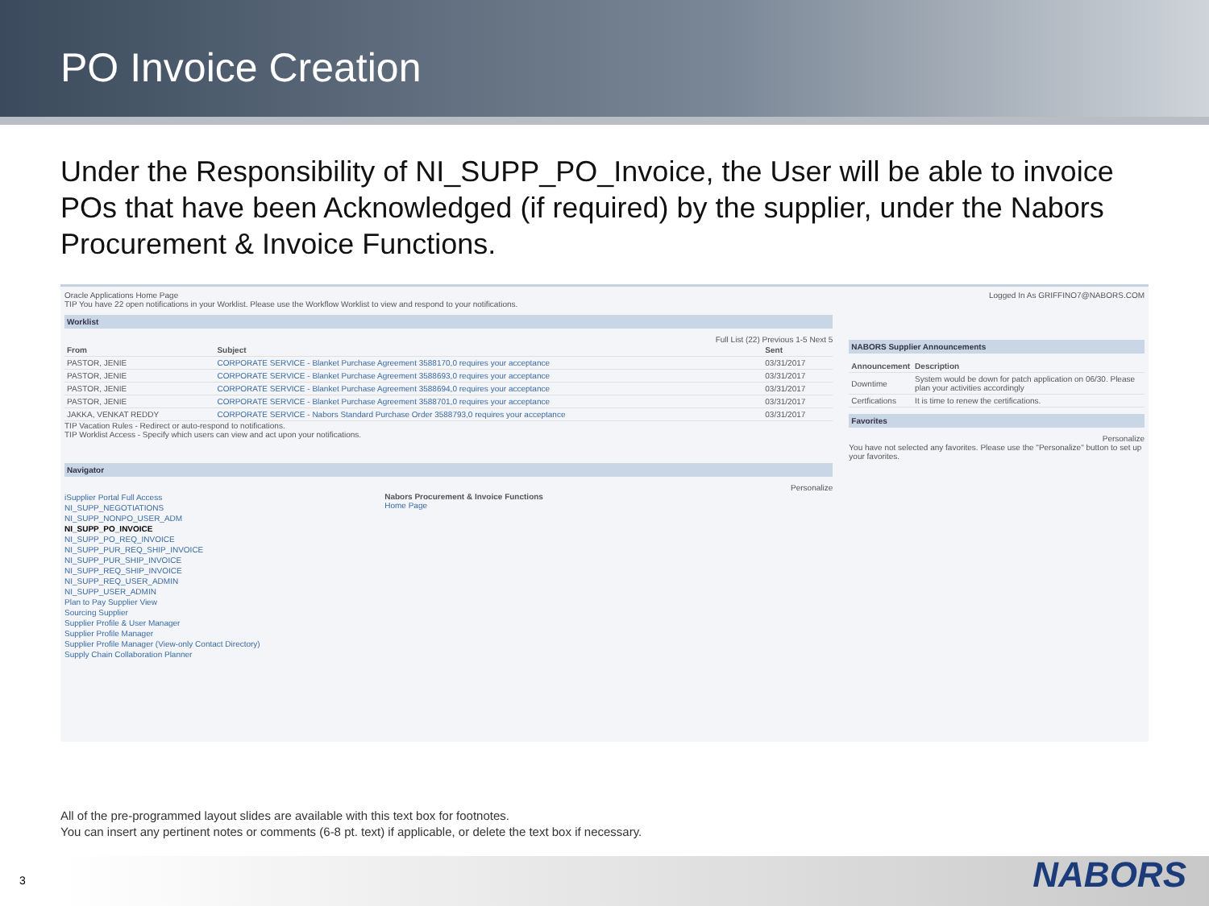PO Invoice Creation
Under the Responsibility of NI_SUPP_PO_Invoice, the User will be able to invoice POs that have been Acknowledged (if required) by the supplier, under the Nabors Procurement & Invoice Functions.
Oracle Applications Home Page
TIP You have 22 open notifications in your Worklist. Please use the Workflow Worklist to view and respond to your notifications.
Worklist
Full List (22) Previous 1-5 Next 5
| From | Subject | Sent |
| --- | --- | --- |
| PASTOR, JENIE | CORPORATE SERVICE - Blanket Purchase Agreement 3588170,0 requires your acceptance | 03/31/2017 |
| PASTOR, JENIE | CORPORATE SERVICE - Blanket Purchase Agreement 3588693,0 requires your acceptance | 03/31/2017 |
| PASTOR, JENIE | CORPORATE SERVICE - Blanket Purchase Agreement 3588694,0 requires your acceptance | 03/31/2017 |
| PASTOR, JENIE | CORPORATE SERVICE - Blanket Purchase Agreement 3588701,0 requires your acceptance | 03/31/2017 |
| JAKKA, VENKAT REDDY | CORPORATE SERVICE - Nabors Standard Purchase Order 3588793,0 requires your acceptance | 03/31/2017 |
TIP Vacation Rules - Redirect or auto-respond to notifications.
TIP Worklist Access - Specify which users can view and act upon your notifications.
Navigator
Personalize
iSupplier Portal Full Access
NI_SUPP_NEGOTIATIONS
NI_SUPP_NONPO_USER_ADM
NI_SUPP_PO_INVOICE
NI_SUPP_PO_REQ_INVOICE
NI_SUPP_PUR_REQ_SHIP_INVOICE
NI_SUPP_PUR_SHIP_INVOICE
NI_SUPP_REQ_SHIP_INVOICE
NI_SUPP_REQ_USER_ADMIN
NI_SUPP_USER_ADMIN
Plan to Pay Supplier View
Sourcing Supplier
Supplier Profile & User Manager
Supplier Profile Manager
Supplier Profile Manager (View-only Contact Directory)
Supply Chain Collaboration Planner
Nabors Procurement & Invoice Functions
Home Page
Logged In As GRIFFINO7@NABORS.COM
NABORS Supplier Announcements
| Announcement | Description |
| --- | --- |
| Downtime | System would be down for patch application on 06/30. Please plan your activities accordingly |
| Certfications | It is time to renew the certifications. |
Favorites
Personalize
You have not selected any favorites. Please use the "Personalize" button to set up your favorites.
All of the pre-programmed layout slides are available with this text box for footnotes.
You can insert any pertinent notes or comments (6-8 pt. text) if applicable, or delete the text box if necessary.
NABORS 3